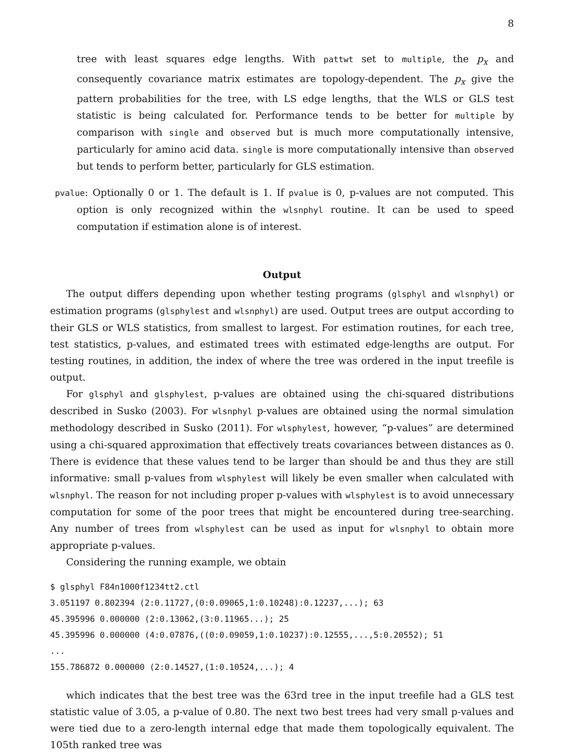8
tree with least squares edge lengths. With pattwt set to multiple, the p<sub>x</sub> and consequently covariance matrix estimates are topology-dependent. The p<sub>x</sub> give the pattern probabilities for the tree, with LS edge lengths, that the WLS or GLS test statistic is being calculated for. Performance tends to be better for multiple by comparison with single and observed but is much more computationally intensive, particularly for amino acid data. single is more computationally intensive than observed but tends to perform better, particularly for GLS estimation.
pvalue: Optionally 0 or 1. The default is 1. If pvalue is 0, p-values are not computed. This option is only recognized within the wlsnphyl routine. It can be used to speed computation if estimation alone is of interest.
Output
The output differs depending upon whether testing programs (glsphyl and wlsnphyl) or estimation programs (glsphylest and wlsnphyl) are used. Output trees are output according to their GLS or WLS statistics, from smallest to largest. For estimation routines, for each tree, test statistics, p-values, and estimated trees with estimated edge-lengths are output. For testing routines, in addition, the index of where the tree was ordered in the input treefile is output.
For glsphyl and glsphylest, p-values are obtained using the chi-squared distributions described in Susko (2003). For wlsnphyl p-values are obtained using the normal simulation methodology described in Susko (2011). For wlsphylest, however, “p-values” are determined using a chi-squared approximation that effectively treats covariances between distances as 0. There is evidence that these values tend to be larger than should be and thus they are still informative: small p-values from wlsphylest will likely be even smaller when calculated with wlsnphyl. The reason for not including proper p-values with wlsphylest is to avoid unnecessary computation for some of the poor trees that might be encountered during tree-searching. Any number of trees from wlsphylest can be used as input for wlsnphyl to obtain more appropriate p-values.
Considering the running example, we obtain
$ glsphyl F84n1000f1234tt2.ctl
3.051197 0.802394 (2:0.11727,(0:0.09065,1:0.10248):0.12237,...); 63
45.395996 0.000000 (2:0.13062,(3:0.11965...); 25
45.395996 0.000000 (4:0.07876,((0:0.09059,1:0.10237):0.12555,...,5:0.20552); 51
...
155.786872 0.000000 (2:0.14527,(1:0.10524,...); 4
which indicates that the best tree was the 63rd tree in the input treefile had a GLS test statistic value of 3.05, a p-value of 0.80. The next two best trees had very small p-values and were tied due to a zero-length internal edge that made them topologically equivalent. The 105th ranked tree was